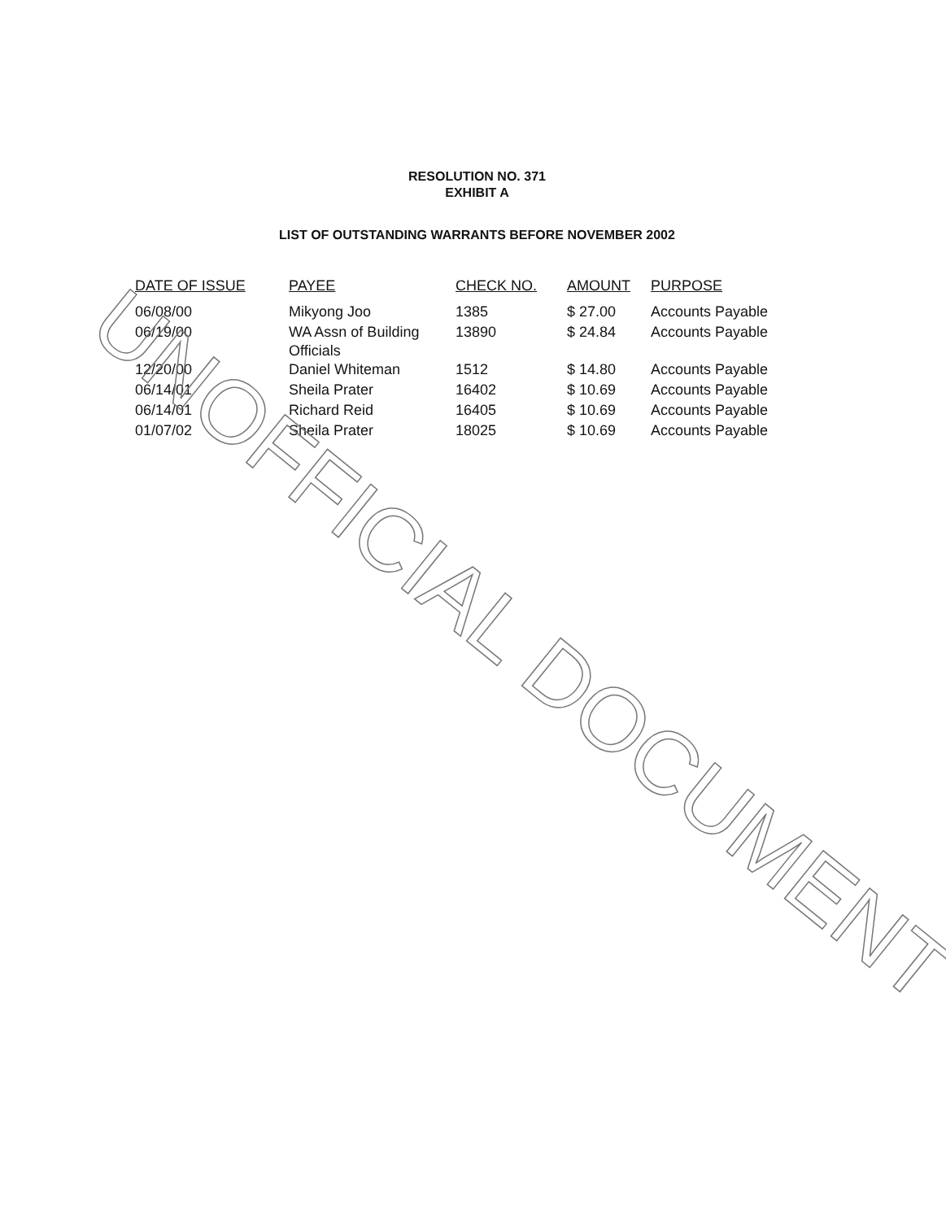RESOLUTION NO. 371
EXHIBIT A
LIST OF OUTSTANDING WARRANTS BEFORE NOVEMBER 2002
| DATE OF ISSUE | PAYEE | CHECK NO. | AMOUNT | PURPOSE |
| --- | --- | --- | --- | --- |
| 06/08/00 | Mikyong Joo | 1385 | $ 27.00 | Accounts Payable |
| 06/19/00 | WA Assn of Building Officials | 13890 | $ 24.84 | Accounts Payable |
| 12/20/00 | Daniel Whiteman | 1512 | $ 14.80 | Accounts Payable |
| 06/14/01 | Sheila Prater | 16402 | $ 10.69 | Accounts Payable |
| 06/14/01 | Richard Reid | 16405 | $ 10.69 | Accounts Payable |
| 01/07/02 | Sheila Prater | 18025 | $ 10.69 | Accounts Payable |
UNOFFICIAL DOCUMENT